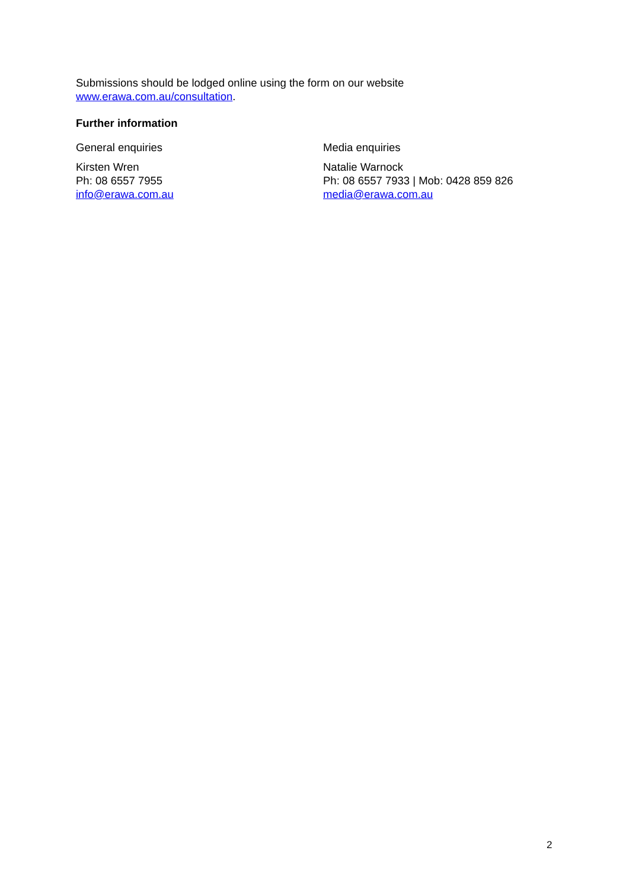Submissions should be lodged online using the form on our website
www.erawa.com.au/consultation.
Further information
General enquiries
Kirsten Wren
Ph: 08 6557 7955
info@erawa.com.au
Media enquiries
Natalie Warnock
Ph: 08 6557 7933 | Mob: 0428 859 826
media@erawa.com.au
2